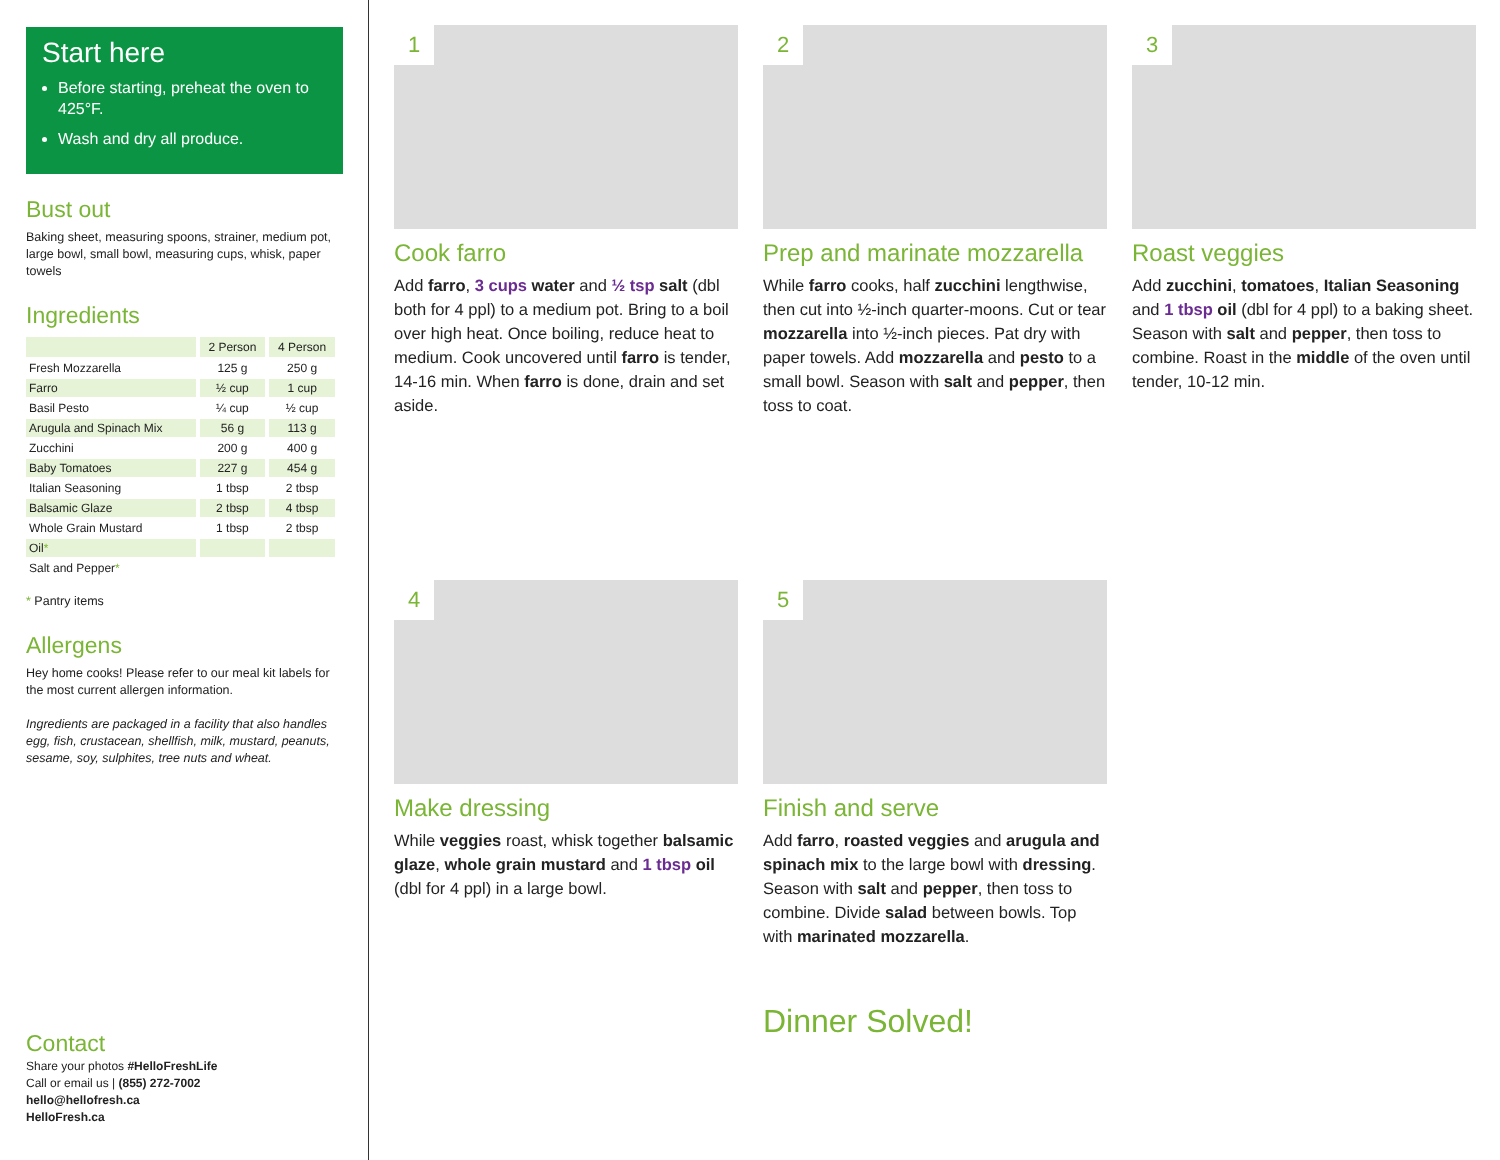Start here
Before starting, preheat the oven to 425°F.
Wash and dry all produce.
Bust out
Baking sheet, measuring spoons, strainer, medium pot, large bowl, small bowl, measuring cups, whisk, paper towels
Ingredients
| | 2 Person | 4 Person |
| --- | --- | --- |
| Fresh Mozzarella | 125 g | 250 g |
| Farro | ½ cup | 1 cup |
| Basil Pesto | ¼ cup | ½ cup |
| Arugula and Spinach Mix | 56 g | 113 g |
| Zucchini | 200 g | 400 g |
| Baby Tomatoes | 227 g | 454 g |
| Italian Seasoning | 1 tbsp | 2 tbsp |
| Balsamic Glaze | 2 tbsp | 4 tbsp |
| Whole Grain Mustard | 1 tbsp | 2 tbsp |
| Oil * | | |
| Salt and Pepper * | | |
* Pantry items
Allergens
Hey home cooks! Please refer to our meal kit labels for the most current allergen information.
Ingredients are packaged in a facility that also handles egg, fish, crustacean, shellfish, milk, mustard, peanuts, sesame, soy, sulphites, tree nuts and wheat.
Contact
Share your photos #HelloFreshLife
Call or email us | (855) 272-7002
hello@hellofresh.ca
HelloFresh.ca
1
Cook farro
Add farro, 3 cups water and ½ tsp salt (dbl both for 4 ppl) to a medium pot. Bring to a boil over high heat. Once boiling, reduce heat to medium. Cook uncovered until farro is tender, 14-16 min. When farro is done, drain and set aside.
2
Prep and marinate mozzarella
While farro cooks, half zucchini lengthwise, then cut into ½-inch quarter-moons. Cut or tear mozzarella into ½-inch pieces. Pat dry with paper towels. Add mozzarella and pesto to a small bowl. Season with salt and pepper, then toss to coat.
3
Roast veggies
Add zucchini, tomatoes, Italian Seasoning and 1 tbsp oil (dbl for 4 ppl) to a baking sheet. Season with salt and pepper, then toss to combine. Roast in the middle of the oven until tender, 10-12 min.
4
Make dressing
While veggies roast, whisk together balsamic glaze, whole grain mustard and 1 tbsp oil (dbl for 4 ppl) in a large bowl.
5
Finish and serve
Add farro, roasted veggies and arugula and spinach mix to the large bowl with dressing. Season with salt and pepper, then toss to combine. Divide salad between bowls. Top with marinated mozzarella.
Dinner Solved!